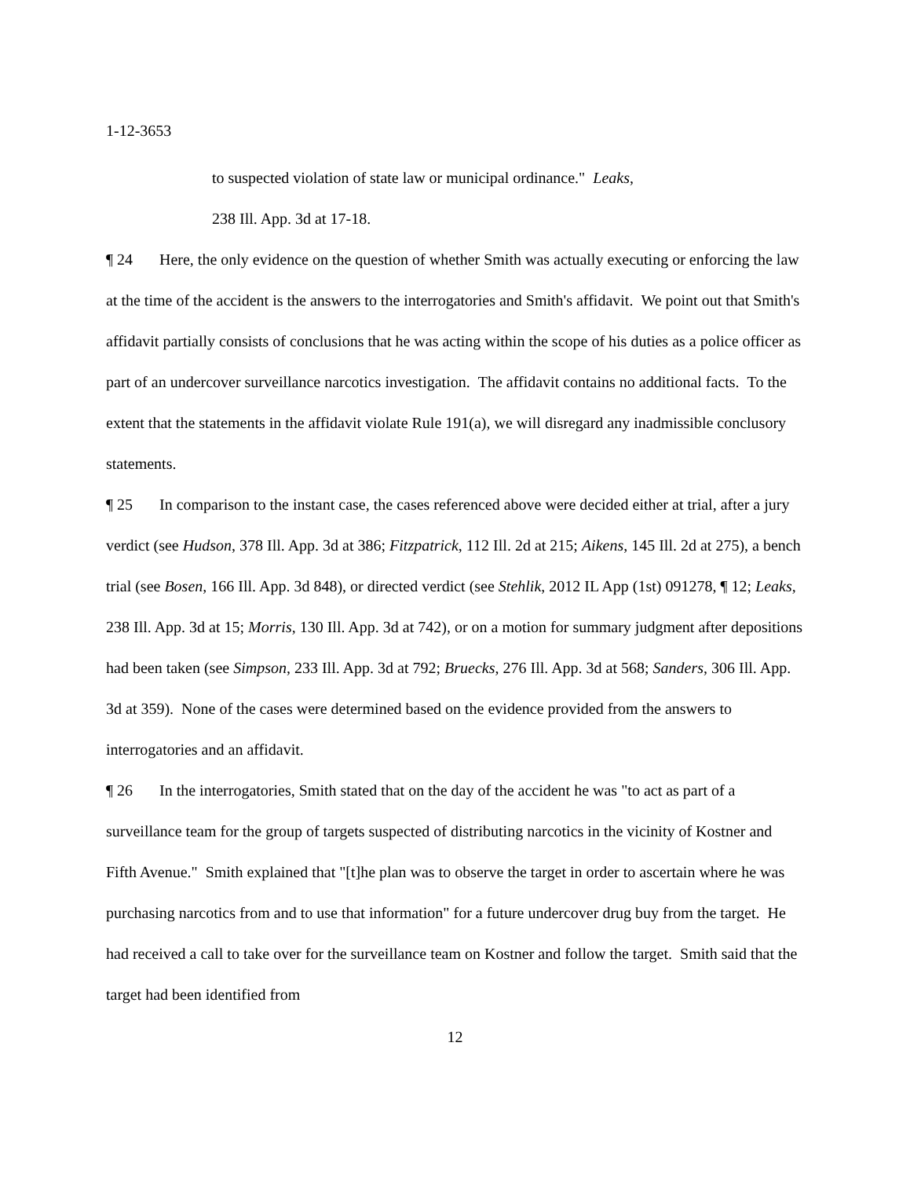1-12-3653
to suspected violation of state law or municipal ordinance." Leaks,
238 Ill. App. 3d at 17-18.
¶ 24 Here, the only evidence on the question of whether Smith was actually executing or enforcing the law at the time of the accident is the answers to the interrogatories and Smith's affidavit. We point out that Smith's affidavit partially consists of conclusions that he was acting within the scope of his duties as a police officer as part of an undercover surveillance narcotics investigation. The affidavit contains no additional facts. To the extent that the statements in the affidavit violate Rule 191(a), we will disregard any inadmissible conclusory statements.
¶ 25 In comparison to the instant case, the cases referenced above were decided either at trial, after a jury verdict (see Hudson, 378 Ill. App. 3d at 386; Fitzpatrick, 112 Ill. 2d at 215; Aikens, 145 Ill. 2d at 275), a bench trial (see Bosen, 166 Ill. App. 3d 848), or directed verdict (see Stehlik, 2012 IL App (1st) 091278, ¶ 12; Leaks, 238 Ill. App. 3d at 15; Morris, 130 Ill. App. 3d at 742), or on a motion for summary judgment after depositions had been taken (see Simpson, 233 Ill. App. 3d at 792; Bruecks, 276 Ill. App. 3d at 568; Sanders, 306 Ill. App. 3d at 359). None of the cases were determined based on the evidence provided from the answers to interrogatories and an affidavit.
¶ 26 In the interrogatories, Smith stated that on the day of the accident he was "to act as part of a surveillance team for the group of targets suspected of distributing narcotics in the vicinity of Kostner and Fifth Avenue." Smith explained that "[t]he plan was to observe the target in order to ascertain where he was purchasing narcotics from and to use that information" for a future undercover drug buy from the target. He had received a call to take over for the surveillance team on Kostner and follow the target. Smith said that the target had been identified from
12